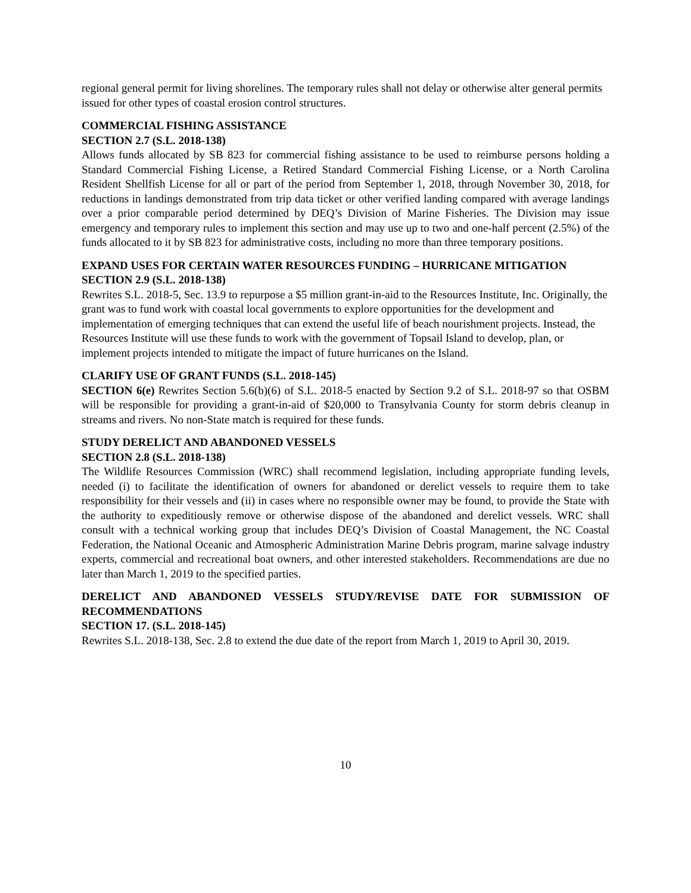regional general permit for living shorelines. The temporary rules shall not delay or otherwise alter general permits issued for other types of coastal erosion control structures.
COMMERCIAL FISHING ASSISTANCE
SECTION 2.7 (S.L. 2018-138)
Allows funds allocated by SB 823 for commercial fishing assistance to be used to reimburse persons holding a Standard Commercial Fishing License, a Retired Standard Commercial Fishing License, or a North Carolina Resident Shellfish License for all or part of the period from September 1, 2018, through November 30, 2018, for reductions in landings demonstrated from trip data ticket or other verified landing compared with average landings over a prior comparable period determined by DEQ’s Division of Marine Fisheries. The Division may issue emergency and temporary rules to implement this section and may use up to two and one-half percent (2.5%) of the funds allocated to it by SB 823 for administrative costs, including no more than three temporary positions.
EXPAND USES FOR CERTAIN WATER RESOURCES FUNDING – HURRICANE MITIGATION
SECTION 2.9 (S.L. 2018-138)
Rewrites S.L. 2018-5, Sec. 13.9 to repurpose a $5 million grant-in-aid to the Resources Institute, Inc. Originally, the grant was to fund work with coastal local governments to explore opportunities for the development and implementation of emerging techniques that can extend the useful life of beach nourishment projects. Instead, the Resources Institute will use these funds to work with the government of Topsail Island to develop, plan, or implement projects intended to mitigate the impact of future hurricanes on the Island.
CLARIFY USE OF GRANT FUNDS (S.L. 2018-145)
SECTION 6(e) Rewrites Section 5.6(b)(6) of S.L. 2018-5 enacted by Section 9.2 of S.L. 2018-97 so that OSBM will be responsible for providing a grant-in-aid of $20,000 to Transylvania County for storm debris cleanup in streams and rivers. No non-State match is required for these funds.
STUDY DERELICT AND ABANDONED VESSELS
SECTION 2.8 (S.L. 2018-138)
The Wildlife Resources Commission (WRC) shall recommend legislation, including appropriate funding levels, needed (i) to facilitate the identification of owners for abandoned or derelict vessels to require them to take responsibility for their vessels and (ii) in cases where no responsible owner may be found, to provide the State with the authority to expeditiously remove or otherwise dispose of the abandoned and derelict vessels. WRC shall consult with a technical working group that includes DEQ’s Division of Coastal Management, the NC Coastal Federation, the National Oceanic and Atmospheric Administration Marine Debris program, marine salvage industry experts, commercial and recreational boat owners, and other interested stakeholders. Recommendations are due no later than March 1, 2019 to the specified parties.
DERELICT AND ABANDONED VESSELS STUDY/REVISE DATE FOR SUBMISSION OF RECOMMENDATIONS
SECTION 17. (S.L. 2018-145)
Rewrites S.L. 2018-138, Sec. 2.8 to extend the due date of the report from March 1, 2019 to April 30, 2019.
10